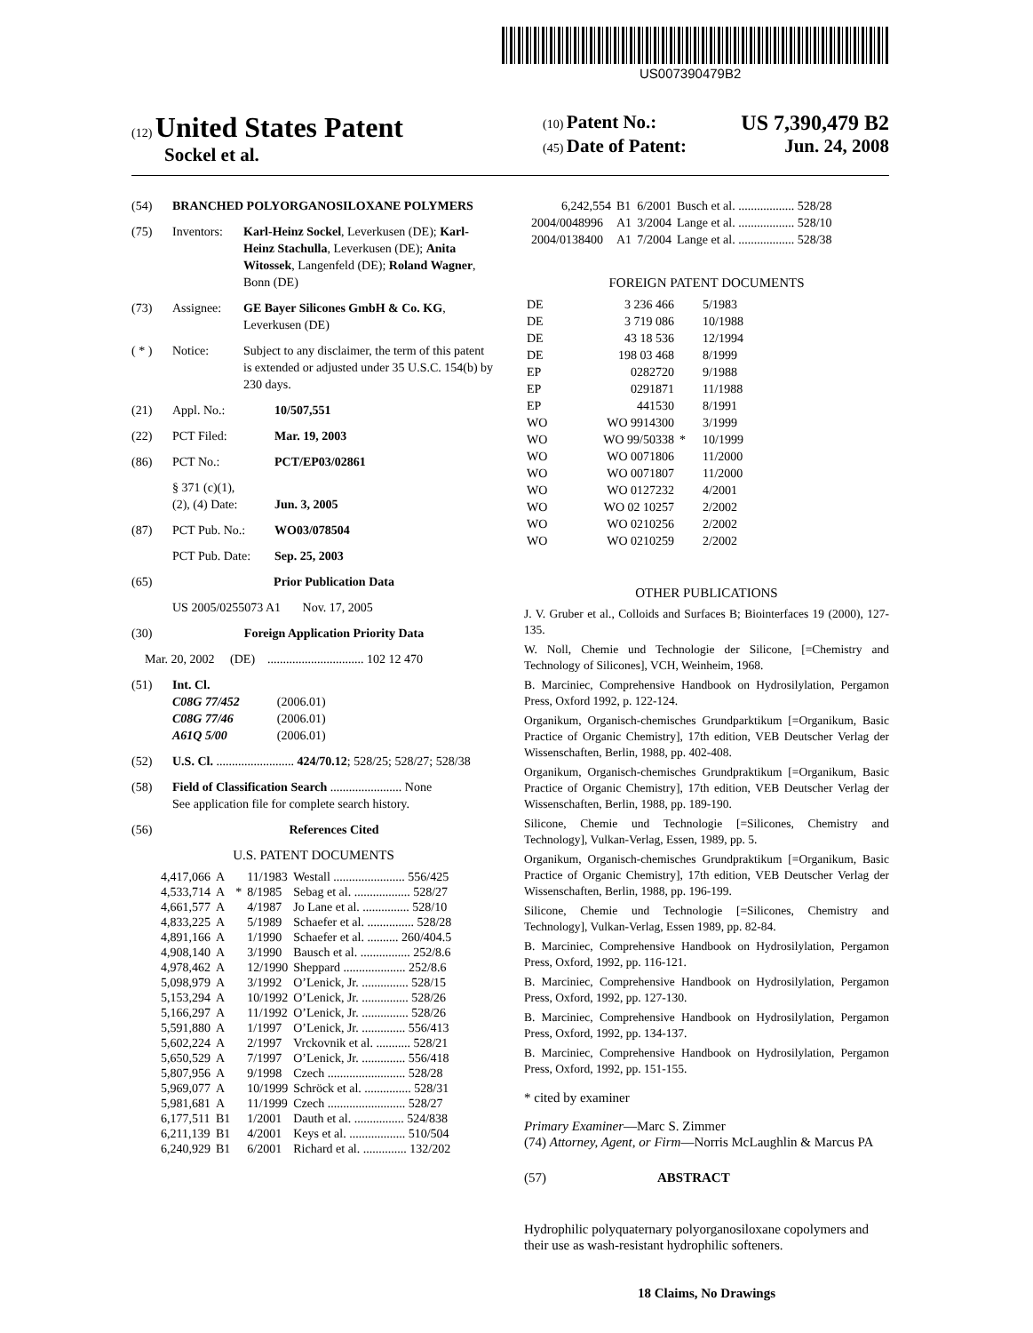US007390479B2
(12) United States Patent
Sockel et al.
(10) Patent No.: US 7,390,479 B2
(45) Date of Patent: Jun. 24, 2008
(54) BRANCHED POLYORGANOSILOXANE POLYMERS
(75) Inventors: Karl-Heinz Sockel, Leverkusen (DE); Karl-Heinz Stachulla, Leverkusen (DE); Anita Witossek, Langenfeld (DE); Roland Wagner, Bonn (DE)
(73) Assignee: GE Bayer Silicones GmbH & Co. KG, Leverkusen (DE)
( * ) Notice: Subject to any disclaimer, the term of this patent is extended or adjusted under 35 U.S.C. 154(b) by 230 days.
(21) Appl. No.: 10/507,551
(22) PCT Filed: Mar. 19, 2003
(86) PCT No.: PCT/EP03/02861
§ 371 (c)(1),
(2), (4) Date: Jun. 3, 2005
(87) PCT Pub. No.: WO03/078504
PCT Pub. Date: Sep. 25, 2003
(65) Prior Publication Data
US 2005/0255073 A1 Nov. 17, 2005
(30) Foreign Application Priority Data
Mar. 20, 2002 (DE) ............................... 102 12 470
(51) Int. Cl.
C08G 77/452 (2006.01)
C08G 77/46 (2006.01)
A61Q 5/00 (2006.01)
(52) U.S. Cl. ......................... 424/70.12; 528/25; 528/27; 528/38
(58) Field of Classification Search ....................... None
See application file for complete search history.
(56) References Cited
U.S. PATENT DOCUMENTS
| 4,417,066 | A | | 11/1983 | Westall ....................... 556/425 |
| 4,533,714 | A | * | 8/1985 | Sebag et al. .................. 528/27 |
| 4,661,577 | A | | 4/1987 | Jo Lane et al. ............... 528/10 |
| 4,833,225 | A | | 5/1989 | Schaefer et al. ............... 528/28 |
| 4,891,166 | A | | 1/1990 | Schaefer et al. .......... 260/404.5 |
| 4,908,140 | A | | 3/1990 | Bausch et al. ................ 252/8.6 |
| 4,978,462 | A | | 12/1990 | Sheppard .................... 252/8.6 |
| 5,098,979 | A | | 3/1992 | O’Lenick, Jr. ............... 528/15 |
| 5,153,294 | A | | 10/1992 | O’Lenick, Jr. ............... 528/26 |
| 5,166,297 | A | | 11/1992 | O’Lenick, Jr. ............... 528/26 |
| 5,591,880 | A | | 1/1997 | O’Lenick, Jr. .............. 556/413 |
| 5,602,224 | A | | 2/1997 | Vrckovnik et al. ........... 528/21 |
| 5,650,529 | A | | 7/1997 | O’Lenick, Jr. .............. 556/418 |
| 5,807,956 | A | | 9/1998 | Czech ......................... 528/28 |
| 5,969,077 | A | | 10/1999 | Schröck et al. ............... 528/31 |
| 5,981,681 | A | | 11/1999 | Czech ......................... 528/27 |
| 6,177,511 | B1 | | 1/2001 | Dauth et al. ................ 524/838 |
| 6,211,139 | B1 | | 4/2001 | Keys et al. .................. 510/504 |
| 6,240,929 | B1 | | 6/2001 | Richard et al. .............. 132/202 |
| 6,242,554 | B1 | 6/2001 | Busch et al. .................. 528/28 |
| 2004/0048996 | A1 | 3/2004 | Lange et al. .................. 528/10 |
| 2004/0138400 | A1 | 7/2004 | Lange et al. .................. 528/38 |
FOREIGN PATENT DOCUMENTS
| DE | 3 236 466 | | 5/1983 |
| DE | 3 719 086 | | 10/1988 |
| DE | 43 18 536 | | 12/1994 |
| DE | 198 03 468 | | 8/1999 |
| EP | 0282720 | | 9/1988 |
| EP | 0291871 | | 11/1988 |
| EP | 441530 | | 8/1991 |
| WO | WO 9914300 | | 3/1999 |
| WO | WO 99/50338 | * | 10/1999 |
| WO | WO 0071806 | | 11/2000 |
| WO | WO 0071807 | | 11/2000 |
| WO | WO 0127232 | | 4/2001 |
| WO | WO 02 10257 | | 2/2002 |
| WO | WO 0210256 | | 2/2002 |
| WO | WO 0210259 | | 2/2002 |
OTHER PUBLICATIONS
J. V. Gruber et al., Colloids and Surfaces B; Biointerfaces 19 (2000), 127-135.
W. Noll, Chemie und Technologie der Silicone, [=Chemistry and Technology of Silicones], VCH, Weinheim, 1968.
B. Marciniec, Comprehensive Handbook on Hydrosilylation, Pergamon Press, Oxford 1992, p. 122-124.
Organikum, Organisch-chemisches Grundparktikum [=Organikum, Basic Practice of Organic Chemistry], 17th edition, VEB Deutscher Verlag der Wissenschaften, Berlin, 1988, pp. 402-408.
Organikum, Organisch-chemisches Grundpraktikum [=Organikum, Basic Practice of Organic Chemistry], 17th edition, VEB Deutscher Verlag der Wissenschaften, Berlin, 1988, pp. 189-190.
Silicone, Chemie und Technologie [=Silicones, Chemistry and Technology], Vulkan-Verlag, Essen, 1989, pp. 5.
Organikum, Organisch-chemisches Grundpraktikum [=Organikum, Basic Practice of Organic Chemistry], 17th edition, VEB Deutscher Verlag der Wissenschaften, Berlin, 1988, pp. 196-199.
Silicone, Chemie und Technologie [=Silicones, Chemistry and Technology], Vulkan-Verlag, Essen 1989, pp. 82-84.
B. Marciniec, Comprehensive Handbook on Hydrosilylation, Pergamon Press, Oxford, 1992, pp. 116-121.
B. Marciniec, Comprehensive Handbook on Hydrosilylation, Pergamon Press, Oxford, 1992, pp. 127-130.
B. Marciniec, Comprehensive Handbook on Hydrosilylation, Pergamon Press, Oxford, 1992, pp. 134-137.
B. Marciniec, Comprehensive Handbook on Hydrosilylation, Pergamon Press, Oxford, 1992, pp. 151-155.
* cited by examiner
Primary Examiner—Marc S. Zimmer
(74) Attorney, Agent, or Firm—Norris McLaughlin & Marcus PA
(57) ABSTRACT
Hydrophilic polyquaternary polyorganosiloxane copolymers and their use as wash-resistant hydrophilic softeners.
18 Claims, No Drawings